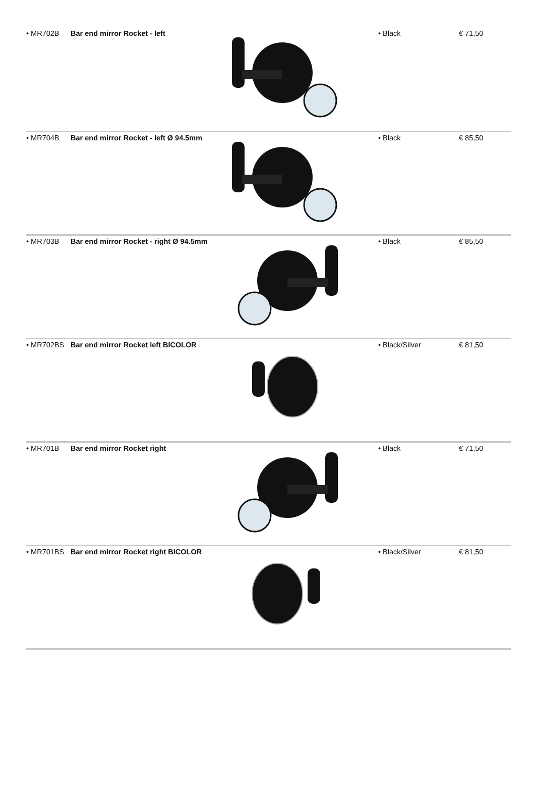| • MR702B | Bar end mirror Rocket - left | | • Black | € 71,50 |
| • MR704B | Bar end mirror Rocket - left Ø 94.5mm | | • Black | € 85,50 |
| • MR703B | Bar end mirror Rocket - right Ø 94.5mm | | • Black | € 85,50 |
| • MR702BS | Bar end mirror Rocket left BICOLOR | | • Black/Silver | € 81,50 |
| • MR701B | Bar end mirror Rocket right | | • Black | € 71,50 |
| • MR701BS | Bar end mirror Rocket right BICOLOR | | • Black/Silver | € 81,50 |